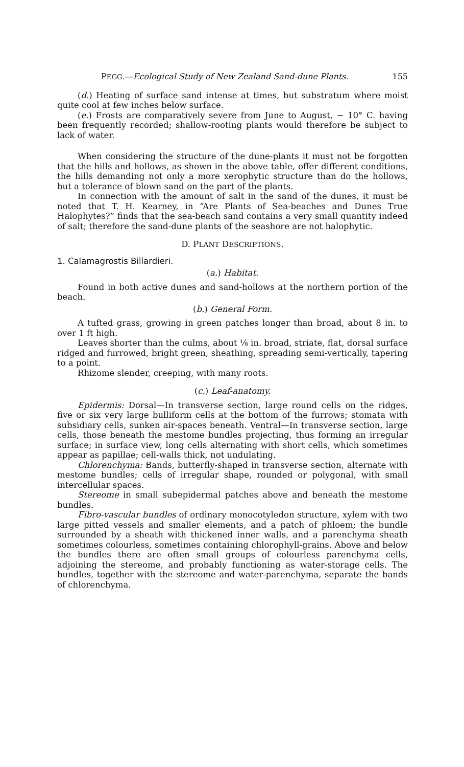PEGG.—Ecological Study of New Zealand Sand-dune Plants. 155
(d.) Heating of surface sand intense at times, but substratum where moist quite cool at few inches below surface.
(e.) Frosts are comparatively severe from June to August, − 10° C. having been frequently recorded; shallow-rooting plants would therefore be subject to lack of water.
When considering the structure of the dune-plants it must not be forgotten that the hills and hollows, as shown in the above table, offer different conditions, the hills demanding not only a more xerophytic structure than do the hollows, but a tolerance of blown sand on the part of the plants.
In connection with the amount of salt in the sand of the dunes, it must be noted that T. H. Kearney, in “Are Plants of Sea-beaches and Dunes True Halophytes?” finds that the sea-beach sand contains a very small quantity indeed of salt; therefore the sand-dune plants of the seashore are not halophytic.
D. PLANT DESCRIPTIONS.
1. Calamagrostis Billardieri.
(a.) Habitat.
Found in both active dunes and sand-hollows at the northern portion of the beach.
(b.) General Form.
A tufted grass, growing in green patches longer than broad, about 8 in. to over 1 ft high.
Leaves shorter than the culms, about ⅛ in. broad, striate, flat, dorsal surface ridged and furrowed, bright green, sheathing, spreading semi-vertically, tapering to a point.
Rhizome slender, creeping, with many roots.
(c.) Leaf-anatomy.
Epidermis: Dorsal—In transverse section, large round cells on the ridges, five or six very large bulliform cells at the bottom of the furrows; stomata with subsidiary cells, sunken air-spaces beneath. Ventral—In transverse section, large cells, those beneath the mestome bundles projecting, thus forming an irregular surface; in surface view, long cells alternating with short cells, which sometimes appear as papillae; cell-walls thick, not undulating.
Chlorenchyma: Bands, butterfly-shaped in transverse section, alternate with mestome bundles; cells of irregular shape, rounded or polygonal, with small intercellular spaces.
Stereome in small subepidermal patches above and beneath the mestome bundles.
Fibro-vascular bundles of ordinary monocotyledon structure, xylem with two large pitted vessels and smaller elements, and a patch of phloem; the bundle surrounded by a sheath with thickened inner walls, and a parenchyma sheath sometimes colourless, sometimes containing chlorophyll-grains. Above and below the bundles there are often small groups of colourless parenchyma cells, adjoining the stereome, and probably functioning as water-storage cells. The bundles, together with the stereome and water-parenchyma, separate the bands of chlorenchyma.